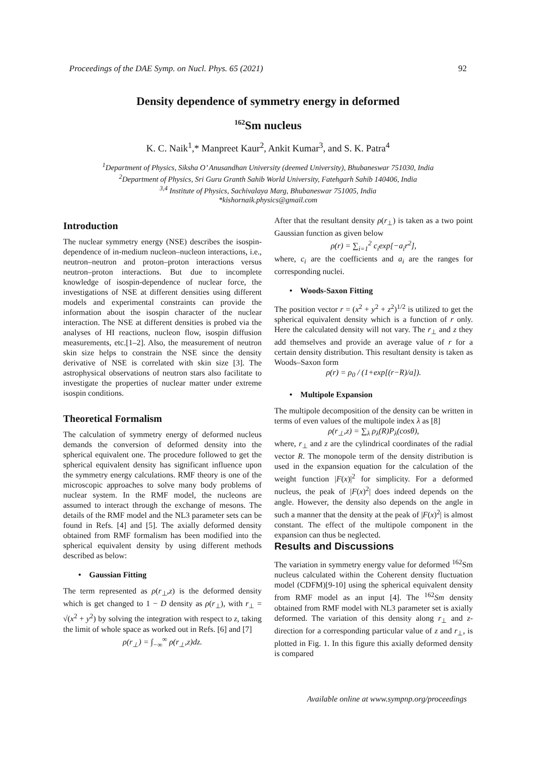Proceedings of the DAE Symp. on Nucl. Phys. 65 (2021) 92
Density dependence of symmetry energy in deformed
<sup>162</sup>Sm nucleus
K. C. Naik<sup>1</sup>,* Manpreet Kaur<sup>2</sup>, Ankit Kumar<sup>3</sup>, and S. K. Patra<sup>4</sup>
<sup>1</sup> Department of Physics, Siksha O’ Anusandhan University (deemed University), Bhubaneswar 751030, India
<sup>2</sup> Department of Physics, Sri Guru Granth Sahib World University, Fatehgarh Sahib 140406, India
<sup>3,4</sup> Institute of Physics, Sachivalaya Marg, Bhubaneswar 751005, India
*kishornaik.physics@gmail.com
Introduction
The nuclear symmetry energy (NSE) describes the isospin-dependence of in-medium nucleon–nucleon interactions, i.e., neutron–neutron and proton–proton interactions versus neutron–proton interactions. But due to incomplete knowledge of isospin-dependence of nuclear force, the investigations of NSE at different densities using different models and experimental constraints can provide the information about the isospin character of the nuclear interaction. The NSE at different densities is probed via the analyses of HI reactions, nucleon flow, isospin diffusion measurements, etc.[1–2]. Also, the measurement of neutron skin size helps to constrain the NSE since the density derivative of NSE is correlated with skin size [3]. The astrophysical observations of neutron stars also facilitate to investigate the properties of nuclear matter under extreme isospin conditions.
Theoretical Formalism
The calculation of symmetry energy of deformed nucleus demands the conversion of deformed density into the spherical equivalent one. The procedure followed to get the spherical equivalent density has significant influence upon the symmetry energy calculations. RMF theory is one of the microscopic approaches to solve many body problems of nuclear system. In the RMF model, the nucleons are assumed to interact through the exchange of mesons. The details of the RMF model and the NL3 parameter sets can be found in Refs. [4] and [5]. The axially deformed density obtained from RMF formalism has been modified into the spherical equivalent density by using different methods described as below:
• Gaussian Fitting
The term represented as ρ(r<sub>⊥</sub>,z) is the deformed density which is get changed to 1 − D density as ρ(r<sub>⊥</sub>), with r<sub>⊥</sub> = √(x<sup>2</sup> + y<sup>2</sup>) by solving the integration with respect to z, taking the limit of whole space as worked out in Refs. [6] and [7]
ρ(r<sub>⊥</sub>) = ∫<sub>−∞</sub><sup>∞</sup> ρ(r<sub>⊥</sub>,z)dz.
After that the resultant density ρ(r<sub>⊥</sub>) is taken as a two point Gaussian function as given below
ρ(r) = ∑<sub>i=1</sub><sup>2</sup> c<sub>i</sub>exp[−a<sub>i</sub>r<sup>2</sup>],
where, c<sub>i</sub> are the coefficients and a<sub>i</sub> are the ranges for corresponding nuclei.
• Woods-Saxon Fitting
The position vector r = (x<sup>2</sup> + y<sup>2</sup> + z<sup>2</sup>)<sup>1/2</sup> is utilized to get the spherical equivalent density which is a function of r only. Here the calculated density will not vary. The r<sub>⊥</sub> and z they add themselves and provide an average value of r for a certain density distribution. This resultant density is taken as Woods–Saxon form
ρ(r) = ρ<sub>0</sub> / (1+exp[(r−R)/a]).
• Multipole Expansion
The multipole decomposition of the density can be written in terms of even values of the multipole index λ as [8]
ρ(r<sub>⊥</sub>,z) = ∑<sub>λ</sub> ρ<sub>λ</sub>(R)P<sub>λ</sub>(cosθ),
where, r<sub>⊥</sub> and z are the cylindrical coordinates of the radial vector R. The monopole term of the density distribution is used in the expansion equation for the calculation of the weight function |F(x)|<sup>2</sup> for simplicity. For a deformed nucleus, the peak of |F(x)<sup>2</sup>| does indeed depends on the angle. However, the density also depends on the angle in such a manner that the density at the peak of |F(x)<sup>2</sup>| is almost constant. The effect of the multipole component in the expansion can thus be neglected.
Results and Discussions
The variation in symmetry energy value for deformed <sup>162</sup>Sm nucleus calculated within the Coherent density fluctuation model (CDFM)[9-10] using the spherical equivalent density from RMF model as an input [4]. The <sup>162</sup>Sm density obtained from RMF model with NL3 parameter set is axially deformed. The variation of this density along r<sub>⊥</sub> and z-direction for a corresponding particular value of z and r<sub>⊥</sub>, is plotted in Fig. 1. In this figure this axially deformed density is compared
Available online at www.sympnp.org/proceedings